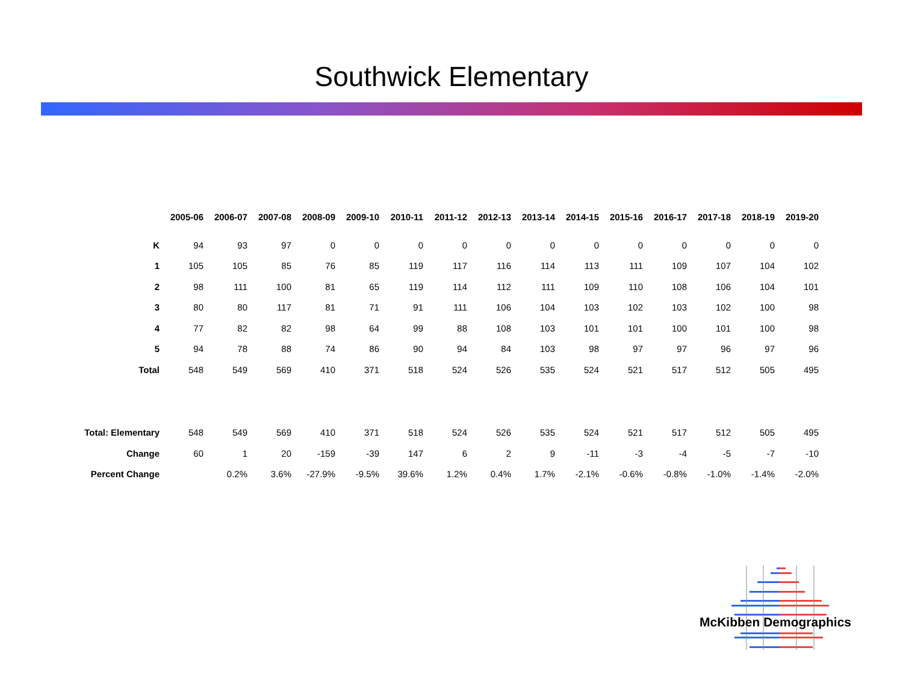Southwick Elementary
| | 2005-06 | 2006-07 | 2007-08 | 2008-09 | 2009-10 | 2010-11 | 2011-12 | 2012-13 | 2013-14 | 2014-15 | 2015-16 | 2016-17 | 2017-18 | 2018-19 | 2019-20 |
| --- | --- | --- | --- | --- | --- | --- | --- | --- | --- | --- | --- | --- | --- | --- | --- |
| K | 94 | 93 | 97 | 0 | 0 | 0 | 0 | 0 | 0 | 0 | 0 | 0 | 0 | 0 | 0 |
| 1 | 105 | 105 | 85 | 76 | 85 | 119 | 117 | 116 | 114 | 113 | 111 | 109 | 107 | 104 | 102 |
| 2 | 98 | 111 | 100 | 81 | 65 | 119 | 114 | 112 | 111 | 109 | 110 | 108 | 106 | 104 | 101 |
| 3 | 80 | 80 | 117 | 81 | 71 | 91 | 111 | 106 | 104 | 103 | 102 | 103 | 102 | 100 | 98 |
| 4 | 77 | 82 | 82 | 98 | 64 | 99 | 88 | 108 | 103 | 101 | 101 | 100 | 101 | 100 | 98 |
| 5 | 94 | 78 | 88 | 74 | 86 | 90 | 94 | 84 | 103 | 98 | 97 | 97 | 96 | 97 | 96 |
| Total | 548 | 549 | 569 | 410 | 371 | 518 | 524 | 526 | 535 | 524 | 521 | 517 | 512 | 505 | 495 |
| Total: Elementary | 548 | 549 | 569 | 410 | 371 | 518 | 524 | 526 | 535 | 524 | 521 | 517 | 512 | 505 | 495 |
| Change | 60 | 1 | 20 | -159 | -39 | 147 | 6 | 2 | 9 | -11 | -3 | -4 | -5 | -7 | -10 |
| Percent Change | | 0.2% | 3.6% | -27.9% | -9.5% | 39.6% | 1.2% | 0.4% | 1.7% | -2.1% | -0.6% | -0.8% | -1.0% | -1.4% | -2.0% |
McKibben Demographics